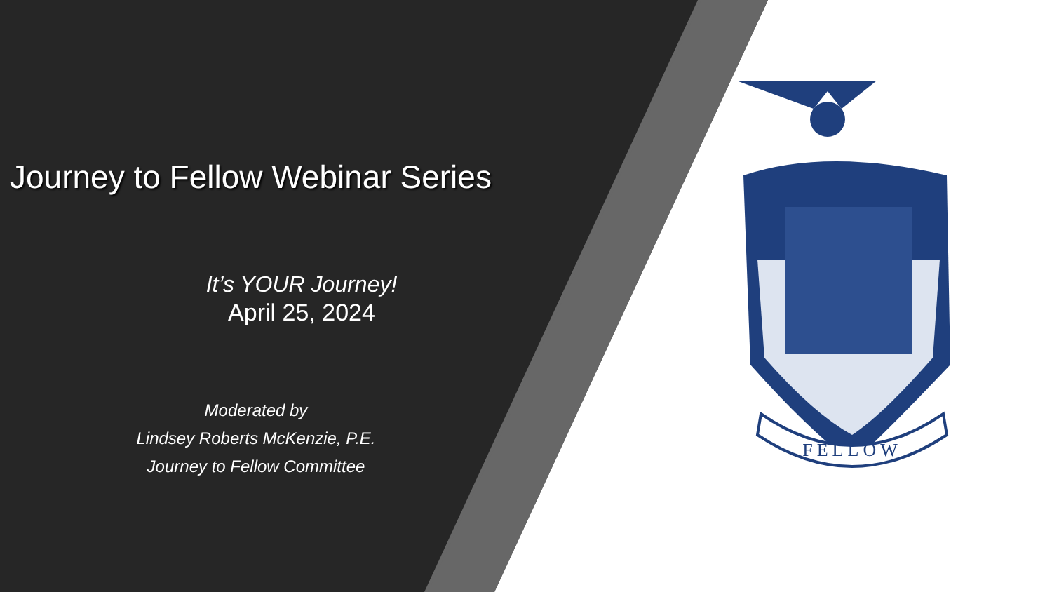Journey to Fellow Webinar Series
It’s YOUR Journey!
April 25, 2024
Moderated by
Lindsey Roberts McKenzie, P.E.
Journey to Fellow Committee
FELLOW